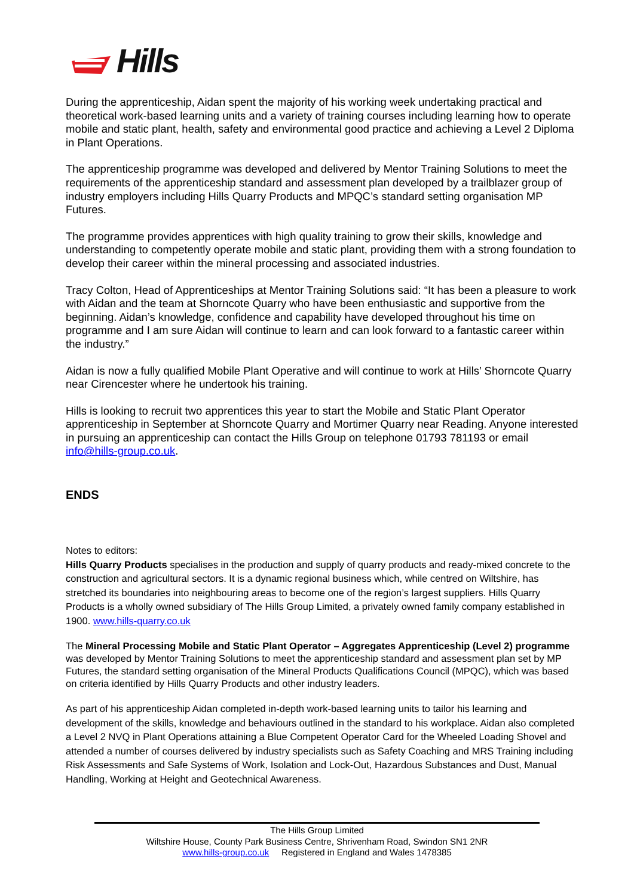Hills
During the apprenticeship, Aidan spent the majority of his working week undertaking practical and theoretical work-based learning units and a variety of training courses including learning how to operate mobile and static plant, health, safety and environmental good practice and achieving a Level 2 Diploma in Plant Operations.
The apprenticeship programme was developed and delivered by Mentor Training Solutions to meet the requirements of the apprenticeship standard and assessment plan developed by a trailblazer group of industry employers including Hills Quarry Products and MPQC’s standard setting organisation MP Futures.
The programme provides apprentices with high quality training to grow their skills, knowledge and understanding to competently operate mobile and static plant, providing them with a strong foundation to develop their career within the mineral processing and associated industries.
Tracy Colton, Head of Apprenticeships at Mentor Training Solutions said: “It has been a pleasure to work with Aidan and the team at Shorncote Quarry who have been enthusiastic and supportive from the beginning. Aidan’s knowledge, confidence and capability have developed throughout his time on programme and I am sure Aidan will continue to learn and can look forward to a fantastic career within the industry.”
Aidan is now a fully qualified Mobile Plant Operative and will continue to work at Hills’ Shorncote Quarry near Cirencester where he undertook his training.
Hills is looking to recruit two apprentices this year to start the Mobile and Static Plant Operator apprenticeship in September at Shorncote Quarry and Mortimer Quarry near Reading. Anyone interested in pursuing an apprenticeship can contact the Hills Group on telephone 01793 781193 or email info@hills-group.co.uk.
ENDS
Notes to editors:
Hills Quarry Products specialises in the production and supply of quarry products and ready-mixed concrete to the construction and agricultural sectors. It is a dynamic regional business which, while centred on Wiltshire, has stretched its boundaries into neighbouring areas to become one of the region’s largest suppliers. Hills Quarry Products is a wholly owned subsidiary of The Hills Group Limited, a privately owned family company established in 1900. www.hills-quarry.co.uk
The Mineral Processing Mobile and Static Plant Operator – Aggregates Apprenticeship (Level 2) programme was developed by Mentor Training Solutions to meet the apprenticeship standard and assessment plan set by MP Futures, the standard setting organisation of the Mineral Products Qualifications Council (MPQC), which was based on criteria identified by Hills Quarry Products and other industry leaders.
As part of his apprenticeship Aidan completed in-depth work-based learning units to tailor his learning and development of the skills, knowledge and behaviours outlined in the standard to his workplace. Aidan also completed a Level 2 NVQ in Plant Operations attaining a Blue Competent Operator Card for the Wheeled Loading Shovel and attended a number of courses delivered by industry specialists such as Safety Coaching and MRS Training including Risk Assessments and Safe Systems of Work, Isolation and Lock-Out, Hazardous Substances and Dust, Manual Handling, Working at Height and Geotechnical Awareness.
The Hills Group Limited
Wiltshire House, County Park Business Centre, Shrivenham Road, Swindon SN1 2NR
www.hills-group.co.uk Registered in England and Wales 1478385